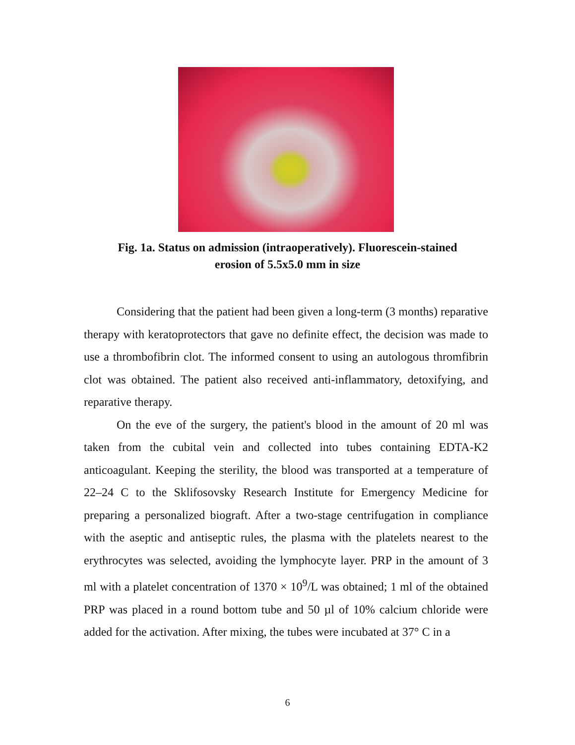Fig. 1a. Status on admission (intraoperatively). Fluorescein-stained
erosion of 5.5x5.0 mm in size
Considering that the patient had been given a long-term (3 months) reparative therapy with keratoprotectors that gave no definite effect, the decision was made to use a thrombofibrin clot. The informed consent to using an autologous thromfibrin clot was obtained. The patient also received anti-inflammatory, detoxifying, and reparative therapy.
On the eve of the surgery, the patient's blood in the amount of 20 ml was taken from the cubital vein and collected into tubes containing EDTA-K2 anticoagulant. Keeping the sterility, the blood was transported at a temperature of 22–24 C to the Sklifosovsky Research Institute for Emergency Medicine for preparing a personalized biograft. After a two-stage centrifugation in compliance with the aseptic and antiseptic rules, the plasma with the platelets nearest to the erythrocytes was selected, avoiding the lymphocyte layer. PRP in the amount of 3 ml with a platelet concentration of 1370 × 10<sup>9</sup>/L was obtained; 1 ml of the obtained PRP was placed in a round bottom tube and 50 µl of 10% calcium chloride were added for the activation. After mixing, the tubes were incubated at 37° C in a
6